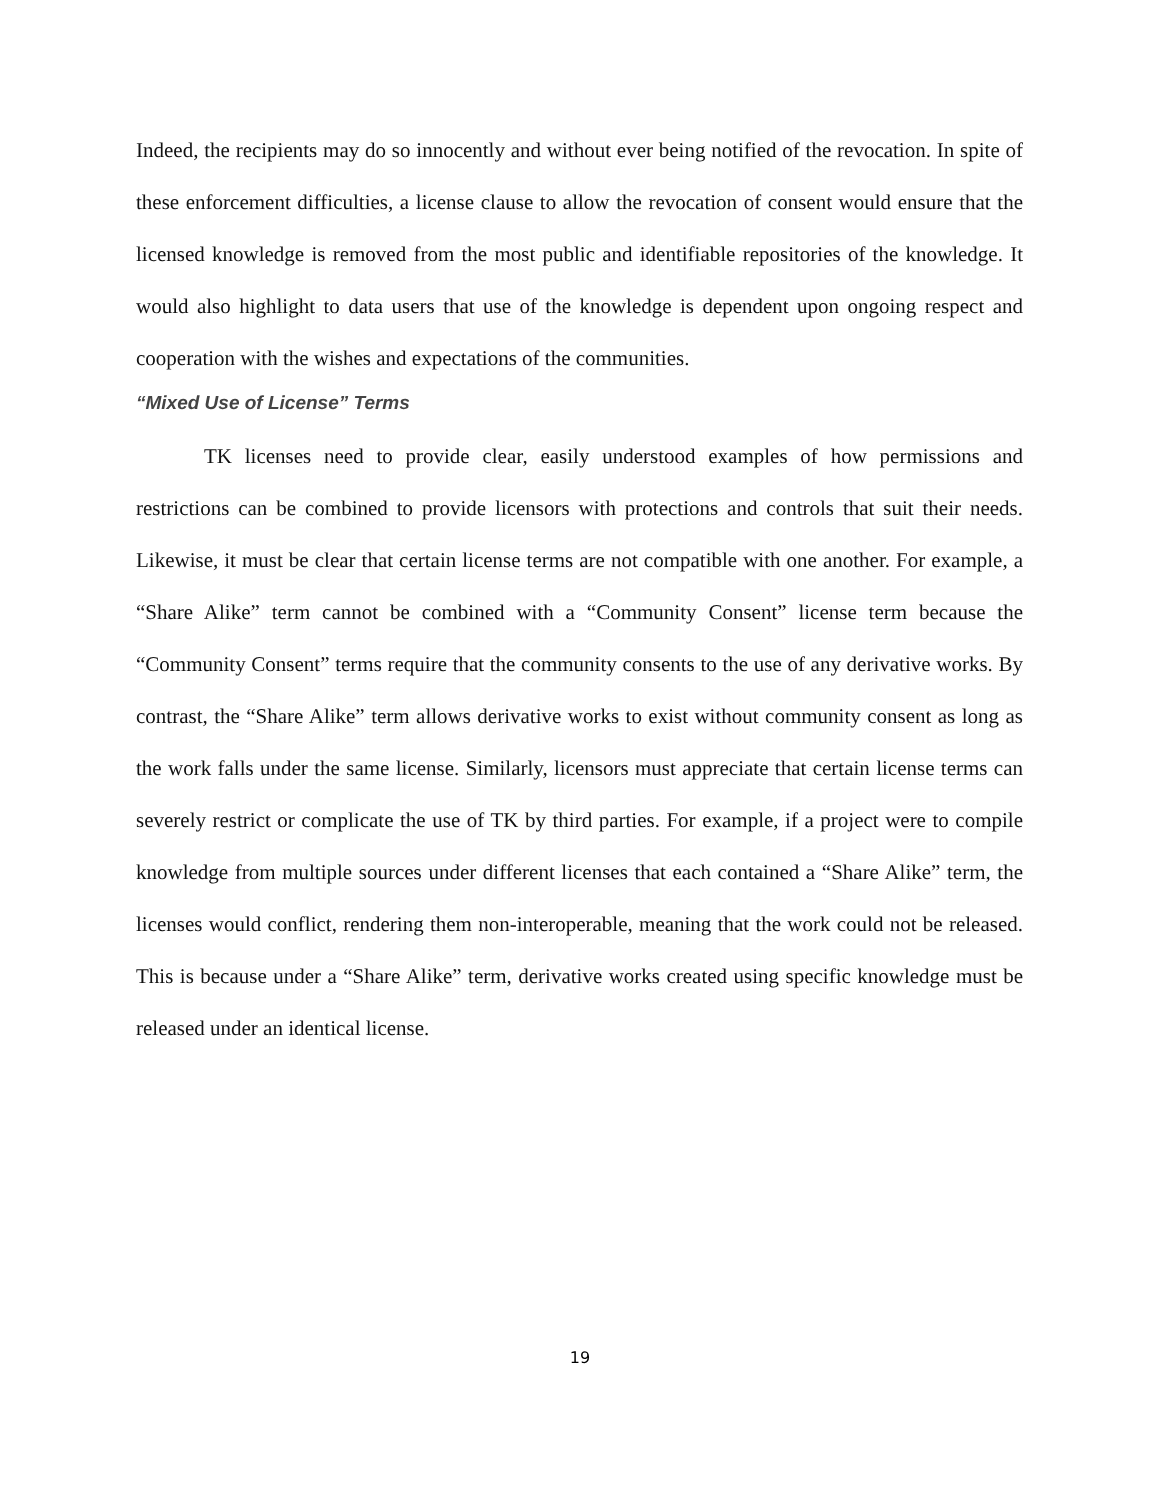Indeed, the recipients may do so innocently and without ever being notified of the revocation. In spite of these enforcement difficulties, a license clause to allow the revocation of consent would ensure that the licensed knowledge is removed from the most public and identifiable repositories of the knowledge. It would also highlight to data users that use of the knowledge is dependent upon ongoing respect and cooperation with the wishes and expectations of the communities.
“Mixed Use of License” Terms
TK licenses need to provide clear, easily understood examples of how permissions and restrictions can be combined to provide licensors with protections and controls that suit their needs. Likewise, it must be clear that certain license terms are not compatible with one another. For example, a “Share Alike” term cannot be combined with a “Community Consent” license term because the “Community Consent” terms require that the community consents to the use of any derivative works. By contrast, the “Share Alike” term allows derivative works to exist without community consent as long as the work falls under the same license. Similarly, licensors must appreciate that certain license terms can severely restrict or complicate the use of TK by third parties. For example, if a project were to compile knowledge from multiple sources under different licenses that each contained a “Share Alike” term, the licenses would conflict, rendering them non-interoperable, meaning that the work could not be released. This is because under a “Share Alike” term, derivative works created using specific knowledge must be released under an identical license.
19